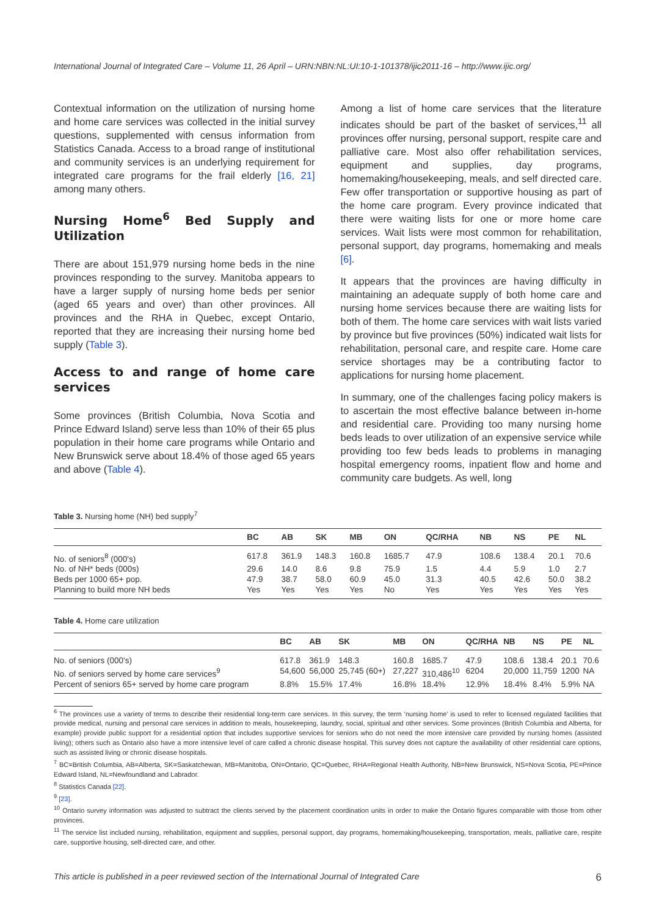International Journal of Integrated Care – Volume 11, 26 April – URN:NBN:NL:UI:10-1-101378/ijic2011-16 – http://www.ijic.org/
Contextual information on the utilization of nursing home and home care services was collected in the initial survey questions, supplemented with census information from Statistics Canada. Access to a broad range of institutional and community services is an underlying requirement for integrated care programs for the frail elderly [16, 21] among many others.
Nursing Home<sup>6</sup> Bed Supply and Utilization
There are about 151,979 nursing home beds in the nine provinces responding to the survey. Manitoba appears to have a larger supply of nursing home beds per senior (aged 65 years and over) than other provinces. All provinces and the RHA in Quebec, except Ontario, reported that they are increasing their nursing home bed supply (Table 3).
Access to and range of home care services
Some provinces (British Columbia, Nova Scotia and Prince Edward Island) serve less than 10% of their 65 plus population in their home care programs while Ontario and New Brunswick serve about 18.4% of those aged 65 years and above (Table 4).
Among a list of home care services that the literature indicates should be part of the basket of services,<sup>11</sup> all provinces offer nursing, personal support, respite care and palliative care. Most also offer rehabilitation services, equipment and supplies, day programs, homemaking/housekeeping, meals, and self directed care. Few offer transportation or supportive housing as part of the home care program. Every province indicated that there were waiting lists for one or more home care services. Wait lists were most common for rehabilitation, personal support, day programs, homemaking and meals [6].
It appears that the provinces are having difficulty in maintaining an adequate supply of both home care and nursing home services because there are waiting lists for both of them. The home care services with wait lists varied by province but five provinces (50%) indicated wait lists for rehabilitation, personal care, and respite care. Home care service shortages may be a contributing factor to applications for nursing home placement.
In summary, one of the challenges facing policy makers is to ascertain the most effective balance between in-home and residential care. Providing too many nursing home beds leads to over utilization of an expensive service while providing too few beds leads to problems in managing hospital emergency rooms, inpatient flow and home and community care budgets. As well, long
Table 3. Nursing home (NH) bed supply<sup>7</sup>
| | BC | AB | SK | MB | ON | QC/RHA | NB | NS | PE | NL |
| --- | --- | --- | --- | --- | --- | --- | --- | --- | --- | --- |
| No. of seniors<sup>8</sup> (000's) | 617.8 | 361.9 | 148.3 | 160.8 | 1685.7 | 47.9 | 108.6 | 138.4 | 20.1 | 70.6 |
| No. of NH* beds (000s) | 29.6 | 14.0 | 8.6 | 9.8 | 75.9 | 1.5 | 4.4 | 5.9 | 1.0 | 2.7 |
| Beds per 1000 65+ pop. | 47.9 | 38.7 | 58.0 | 60.9 | 45.0 | 31.3 | 40.5 | 42.6 | 50.0 | 38.2 |
| Planning to build more NH beds | Yes | Yes | Yes | Yes | No | Yes | Yes | Yes | Yes | Yes |
Table 4. Home care utilization
| | BC | AB | SK | MB | ON | QC/RHA | NB | NS | PE | NL |
| --- | --- | --- | --- | --- | --- | --- | --- | --- | --- | --- |
| No. of seniors (000's) | 617.8 | 361.9 | 148.3 | 160.8 | 1685.7 | 47.9 | 108.6 | 138.4 | 20.1 | 70.6 |
| No. of seniors served by home care services<sup>9</sup> | 54,600 | 56,000 | 25,745 (60+) | 27,227 | 310,486<sup>10</sup> | 6204 | 20,000 | 11,759 | 1200 | NA |
| Percent of seniors 65+ served by home care program | 8.8% | 15.5% | 17.4% | 16.8% | 18.4% | 12.9% | 18.4% | 8.4% | 5.9% | NA |
<sup>6</sup> The provinces use a variety of terms to describe their residential long-term care services. In this survey, the term ‘nursing home’ is used to refer to licensed regulated facilities that provide medical, nursing and personal care services in addition to meals, housekeeping, laundry, social, spiritual and other services. Some provinces (British Columbia and Alberta, for example) provide public support for a residential option that includes supportive services for seniors who do not need the more intensive care provided by nursing homes (assisted living); others such as Ontario also have a more intensive level of care called a chronic disease hospital. This survey does not capture the availability of other residential care options, such as assisted living or chronic disease hospitals.
<sup>7</sup> BC=British Columbia, AB=Alberta, SK=Saskatchewan, MB=Manitoba, ON=Ontario, QC=Quebec, RHA=Regional Health Authority, NB=New Brunswick, NS=Nova Scotia, PE=Prince Edward Island, NL=Newfoundland and Labrador.
<sup>8</sup> Statistics Canada [22].
<sup>9</sup> [23].
<sup>10</sup> Ontario survey information was adjusted to subtract the clients served by the placement coordination units in order to make the Ontario figures comparable with those from other provinces.
<sup>11</sup> The service list included nursing, rehabilitation, equipment and supplies, personal support, day programs, homemaking/housekeeping, transportation, meals, palliative care, respite care, supportive housing, self-directed care, and other.
This article is published in a peer reviewed section of the International Journal of Integrated Care 6